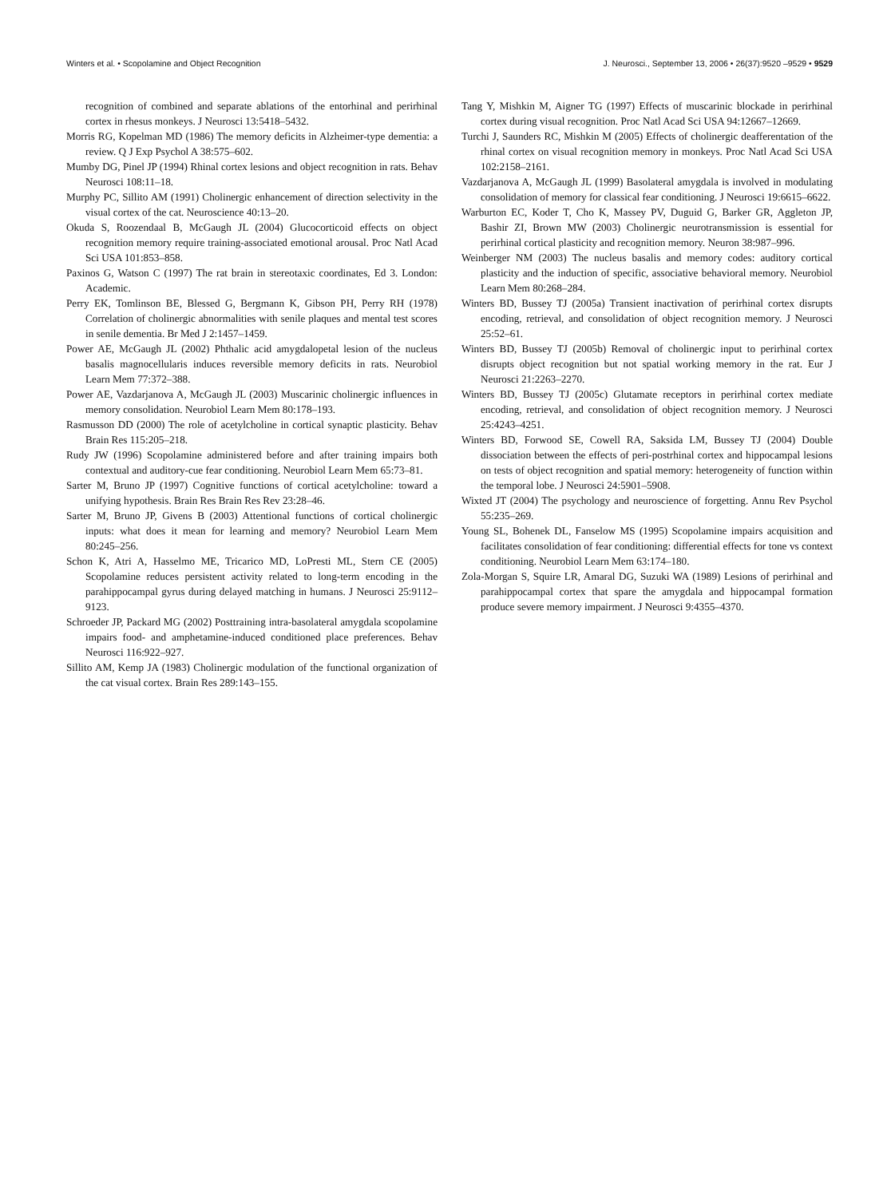Winters et al. • Scopolamine and Object Recognition J. Neurosci., September 13, 2006 • 26(37):9520 –9529 • 9529
recognition of combined and separate ablations of the entorhinal and perirhinal cortex in rhesus monkeys. J Neurosci 13:5418–5432.
Morris RG, Kopelman MD (1986) The memory deficits in Alzheimer-type dementia: a review. Q J Exp Psychol A 38:575–602.
Mumby DG, Pinel JP (1994) Rhinal cortex lesions and object recognition in rats. Behav Neurosci 108:11–18.
Murphy PC, Sillito AM (1991) Cholinergic enhancement of direction selectivity in the visual cortex of the cat. Neuroscience 40:13–20.
Okuda S, Roozendaal B, McGaugh JL (2004) Glucocorticoid effects on object recognition memory require training-associated emotional arousal. Proc Natl Acad Sci USA 101:853–858.
Paxinos G, Watson C (1997) The rat brain in stereotaxic coordinates, Ed 3. London: Academic.
Perry EK, Tomlinson BE, Blessed G, Bergmann K, Gibson PH, Perry RH (1978) Correlation of cholinergic abnormalities with senile plaques and mental test scores in senile dementia. Br Med J 2:1457–1459.
Power AE, McGaugh JL (2002) Phthalic acid amygdalopetal lesion of the nucleus basalis magnocellularis induces reversible memory deficits in rats. Neurobiol Learn Mem 77:372–388.
Power AE, Vazdarjanova A, McGaugh JL (2003) Muscarinic cholinergic influences in memory consolidation. Neurobiol Learn Mem 80:178–193.
Rasmusson DD (2000) The role of acetylcholine in cortical synaptic plasticity. Behav Brain Res 115:205–218.
Rudy JW (1996) Scopolamine administered before and after training impairs both contextual and auditory-cue fear conditioning. Neurobiol Learn Mem 65:73–81.
Sarter M, Bruno JP (1997) Cognitive functions of cortical acetylcholine: toward a unifying hypothesis. Brain Res Brain Res Rev 23:28–46.
Sarter M, Bruno JP, Givens B (2003) Attentional functions of cortical cholinergic inputs: what does it mean for learning and memory? Neurobiol Learn Mem 80:245–256.
Schon K, Atri A, Hasselmo ME, Tricarico MD, LoPresti ML, Stern CE (2005) Scopolamine reduces persistent activity related to long-term encoding in the parahippocampal gyrus during delayed matching in humans. J Neurosci 25:9112–9123.
Schroeder JP, Packard MG (2002) Posttraining intra-basolateral amygdala scopolamine impairs food- and amphetamine-induced conditioned place preferences. Behav Neurosci 116:922–927.
Sillito AM, Kemp JA (1983) Cholinergic modulation of the functional organization of the cat visual cortex. Brain Res 289:143–155.
Tang Y, Mishkin M, Aigner TG (1997) Effects of muscarinic blockade in perirhinal cortex during visual recognition. Proc Natl Acad Sci USA 94:12667–12669.
Turchi J, Saunders RC, Mishkin M (2005) Effects of cholinergic deafferentation of the rhinal cortex on visual recognition memory in monkeys. Proc Natl Acad Sci USA 102:2158–2161.
Vazdarjanova A, McGaugh JL (1999) Basolateral amygdala is involved in modulating consolidation of memory for classical fear conditioning. J Neurosci 19:6615–6622.
Warburton EC, Koder T, Cho K, Massey PV, Duguid G, Barker GR, Aggleton JP, Bashir ZI, Brown MW (2003) Cholinergic neurotransmission is essential for perirhinal cortical plasticity and recognition memory. Neuron 38:987–996.
Weinberger NM (2003) The nucleus basalis and memory codes: auditory cortical plasticity and the induction of specific, associative behavioral memory. Neurobiol Learn Mem 80:268–284.
Winters BD, Bussey TJ (2005a) Transient inactivation of perirhinal cortex disrupts encoding, retrieval, and consolidation of object recognition memory. J Neurosci 25:52–61.
Winters BD, Bussey TJ (2005b) Removal of cholinergic input to perirhinal cortex disrupts object recognition but not spatial working memory in the rat. Eur J Neurosci 21:2263–2270.
Winters BD, Bussey TJ (2005c) Glutamate receptors in perirhinal cortex mediate encoding, retrieval, and consolidation of object recognition memory. J Neurosci 25:4243–4251.
Winters BD, Forwood SE, Cowell RA, Saksida LM, Bussey TJ (2004) Double dissociation between the effects of peri-postrhinal cortex and hippocampal lesions on tests of object recognition and spatial memory: heterogeneity of function within the temporal lobe. J Neurosci 24:5901–5908.
Wixted JT (2004) The psychology and neuroscience of forgetting. Annu Rev Psychol 55:235–269.
Young SL, Bohenek DL, Fanselow MS (1995) Scopolamine impairs acquisition and facilitates consolidation of fear conditioning: differential effects for tone vs context conditioning. Neurobiol Learn Mem 63:174–180.
Zola-Morgan S, Squire LR, Amaral DG, Suzuki WA (1989) Lesions of perirhinal and parahippocampal cortex that spare the amygdala and hippocampal formation produce severe memory impairment. J Neurosci 9:4355–4370.